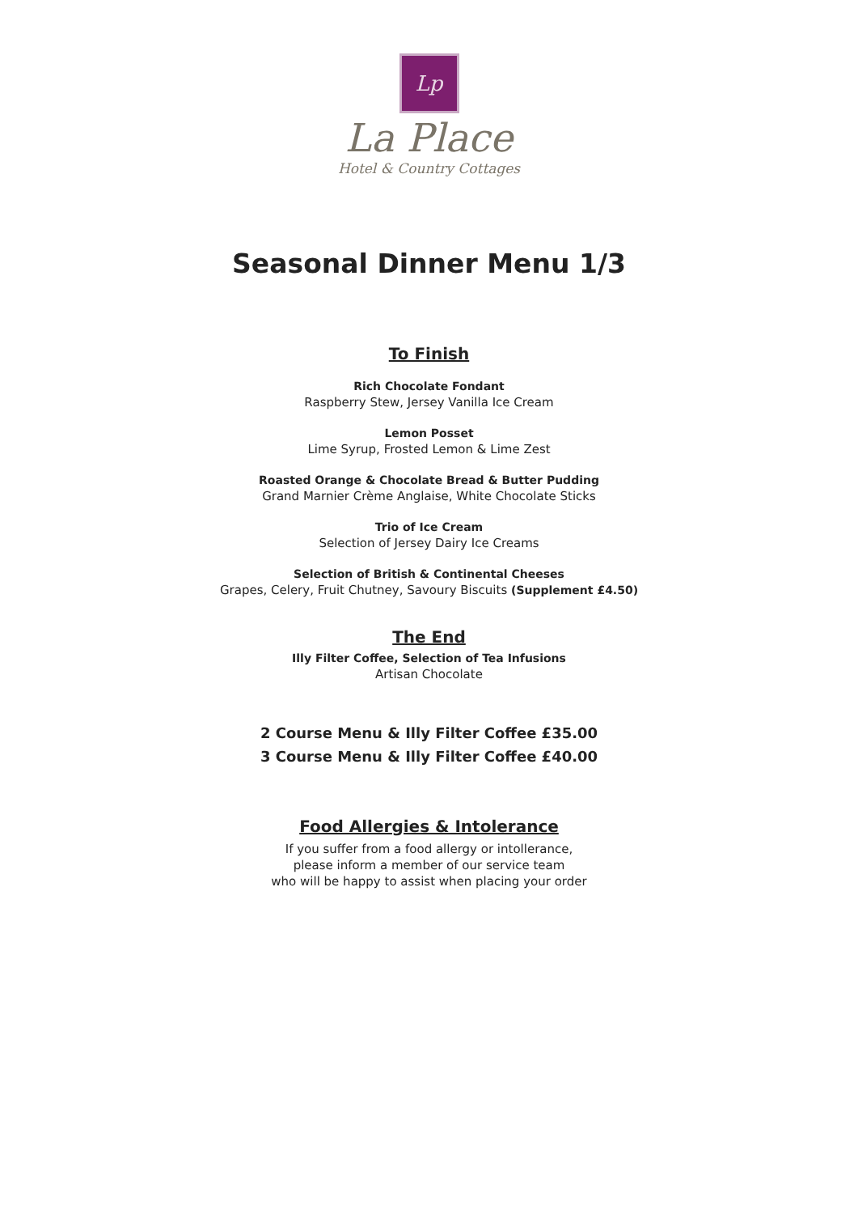Lp
La Place
Hotel & Country Cottages
Seasonal Dinner Menu 1/3
To Finish
Rich Chocolate Fondant
Raspberry Stew, Jersey Vanilla Ice Cream
Lemon Posset
Lime Syrup, Frosted Lemon & Lime Zest
Roasted Orange & Chocolate Bread & Butter Pudding
Grand Marnier Crème Anglaise, White Chocolate Sticks
Trio of Ice Cream
Selection of Jersey Dairy Ice Creams
Selection of British & Continental Cheeses
Grapes, Celery, Fruit Chutney, Savoury Biscuits (Supplement £4.50)
The End
Illy Filter Coffee, Selection of Tea Infusions
Artisan Chocolate
2 Course Menu & Illy Filter Coffee £35.00
3 Course Menu & Illy Filter Coffee £40.00
Food Allergies & Intolerance
If you suffer from a food allergy or intollerance,
please inform a member of our service team
who will be happy to assist when placing your order